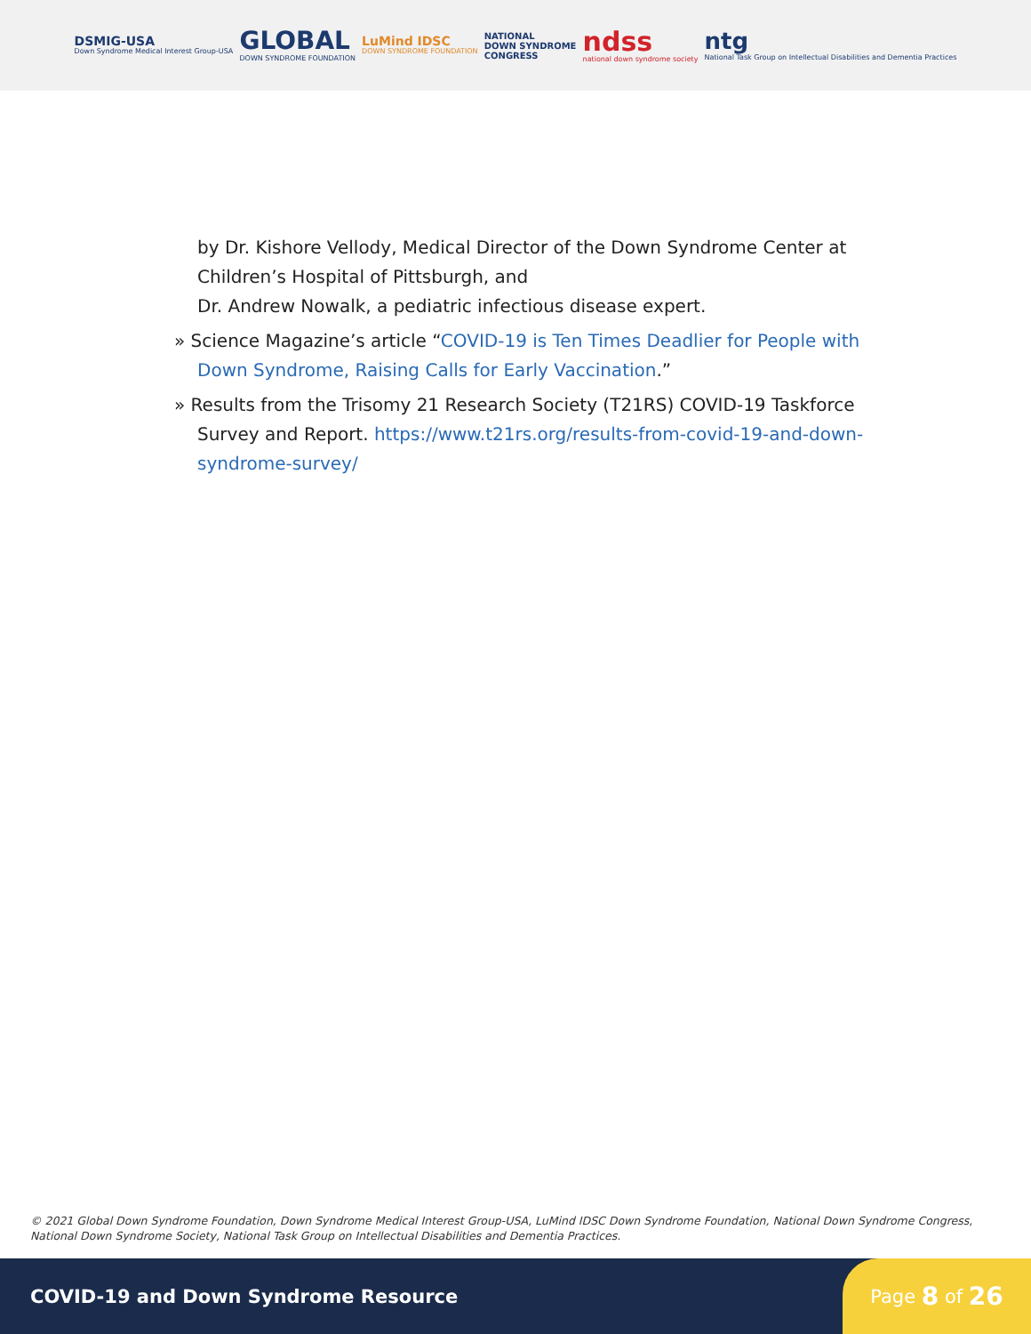DSMIG-USA
Down Syndrome Medical Interest Group-USA
GLOBAL
DOWN SYNDROME FOUNDATION
LuMind IDSC
DOWN SYNDROME FOUNDATION
NATIONAL
DOWN SYNDROME
CONGRESS
ndss
national down syndrome society
ntg
National Task Group on Intellectual Disabilities and Dementia Practices
by Dr. Kishore Vellody, Medical Director of the Down Syndrome Center at Children’s Hospital of Pittsburgh, and
Dr. Andrew Nowalk, a pediatric infectious disease expert.
» Science Magazine’s article “COVID-19 is Ten Times Deadlier for People with Down Syndrome, Raising Calls for Early Vaccination.”
» Results from the Trisomy 21 Research Society (T21RS) COVID-19 Taskforce Survey and Report. https://www.t21rs.org/results-from-covid-19-and-down-syndrome-survey/
© 2021 Global Down Syndrome Foundation, Down Syndrome Medical Interest Group-USA, LuMind IDSC Down Syndrome Foundation, National Down Syndrome Congress, National Down Syndrome Society, National Task Group on Intellectual Disabilities and Dementia Practices.
COVID-19 and Down Syndrome Resource
Page 8 of 26